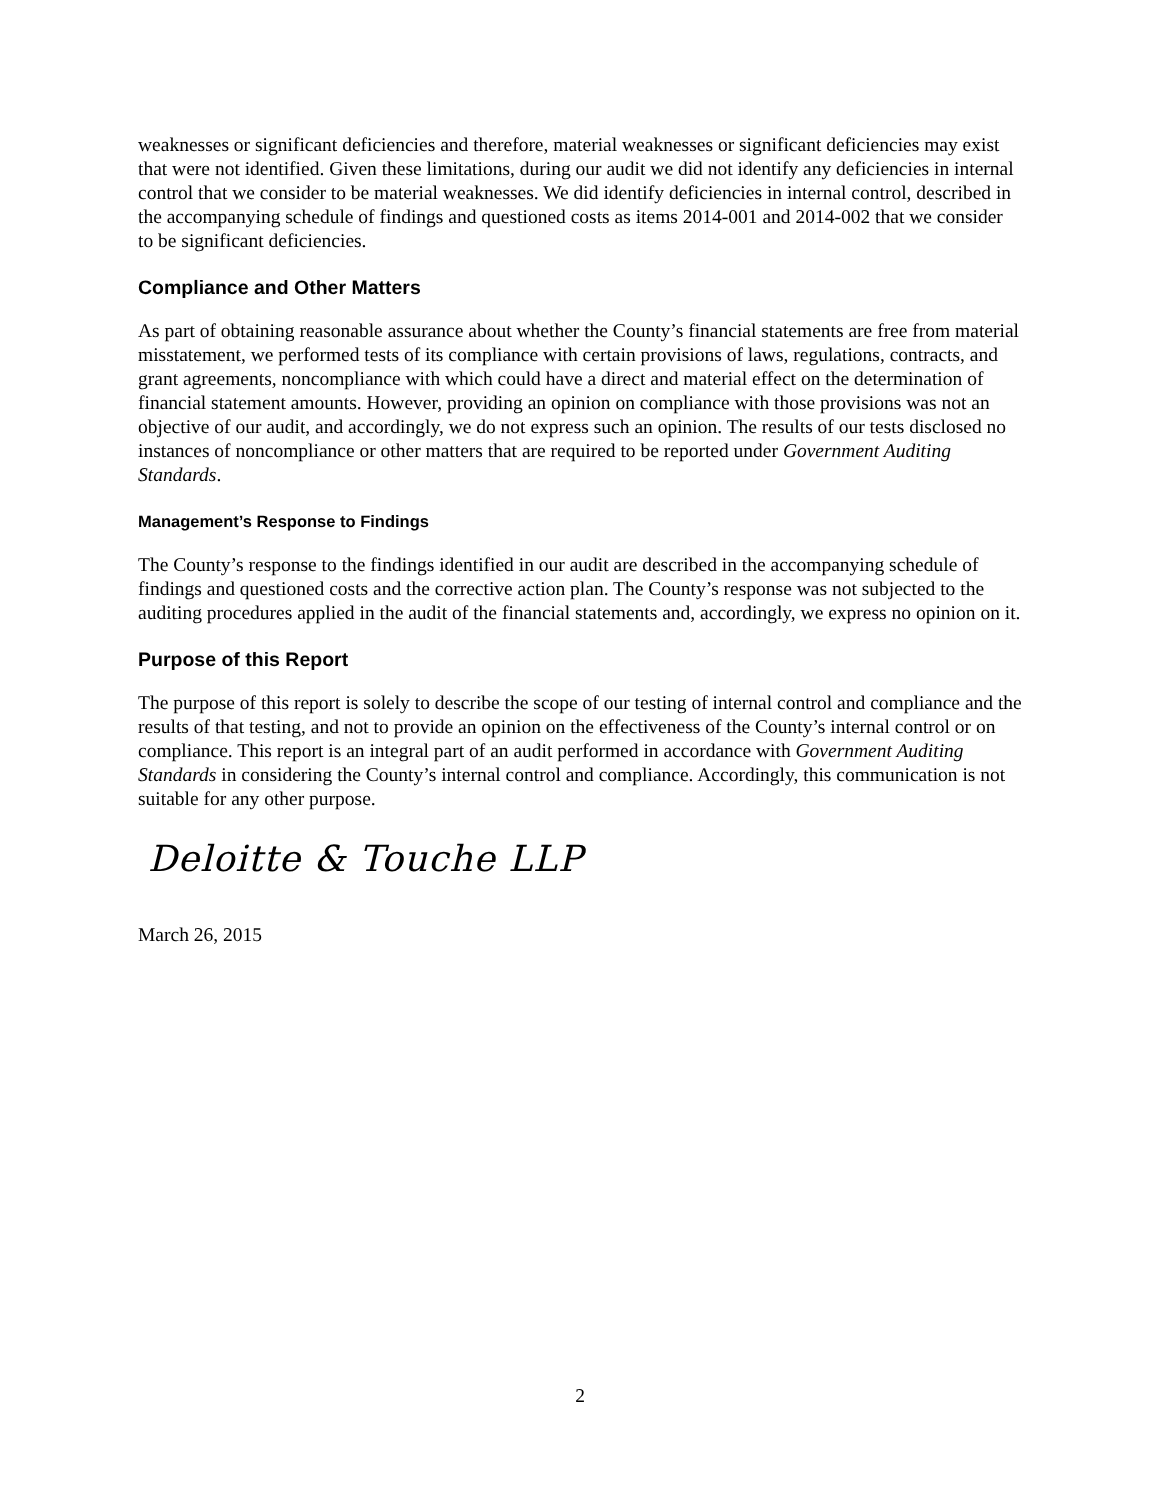weaknesses or significant deficiencies and therefore, material weaknesses or significant deficiencies may exist that were not identified. Given these limitations, during our audit we did not identify any deficiencies in internal control that we consider to be material weaknesses. We did identify deficiencies in internal control, described in the accompanying schedule of findings and questioned costs as items 2014-001 and 2014-002 that we consider to be significant deficiencies.
Compliance and Other Matters
As part of obtaining reasonable assurance about whether the County’s financial statements are free from material misstatement, we performed tests of its compliance with certain provisions of laws, regulations, contracts, and grant agreements, noncompliance with which could have a direct and material effect on the determination of financial statement amounts. However, providing an opinion on compliance with those provisions was not an objective of our audit, and accordingly, we do not express such an opinion. The results of our tests disclosed no instances of noncompliance or other matters that are required to be reported under Government Auditing Standards.
Management’s Response to Findings
The County’s response to the findings identified in our audit are described in the accompanying schedule of findings and questioned costs and the corrective action plan. The County’s response was not subjected to the auditing procedures applied in the audit of the financial statements and, accordingly, we express no opinion on it.
Purpose of this Report
The purpose of this report is solely to describe the scope of our testing of internal control and compliance and the results of that testing, and not to provide an opinion on the effectiveness of the County’s internal control or on compliance. This report is an integral part of an audit performed in accordance with Government Auditing Standards in considering the County’s internal control and compliance. Accordingly, this communication is not suitable for any other purpose.
Deloitte & Touche LLP
March 26, 2015
2